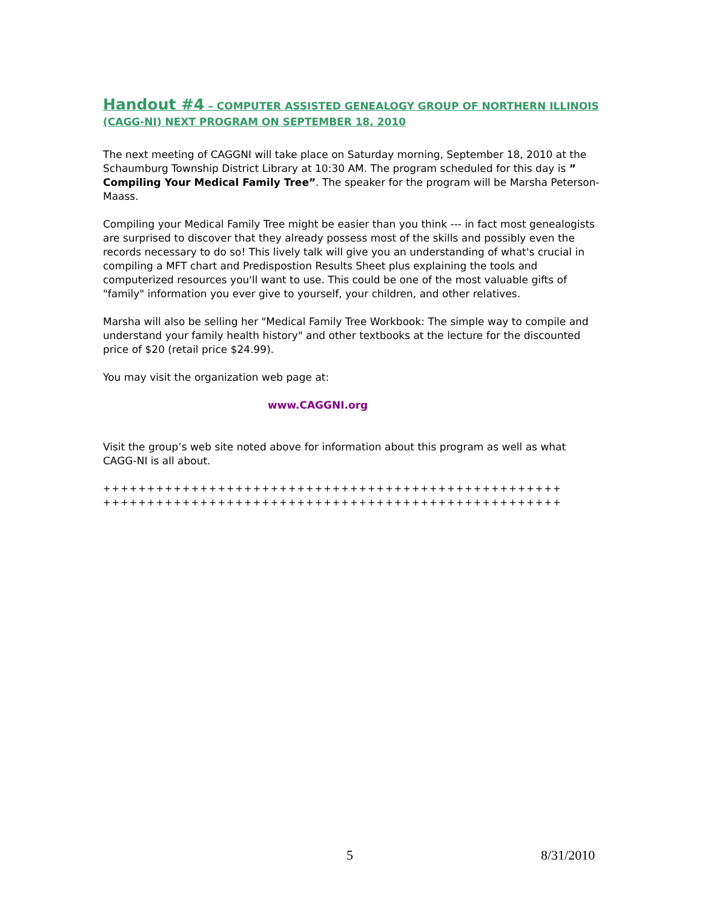Handout #4 – COMPUTER ASSISTED GENEALOGY GROUP OF NORTHERN ILLINOIS (CAGG-NI) NEXT PROGRAM ON SEPTEMBER 18, 2010
The next meeting of CAGGNI will take place on Saturday morning, September 18, 2010 at the Schaumburg Township District Library at 10:30 AM. The program scheduled for this day is ” Compiling Your Medical Family Tree”. The speaker for the program will be Marsha Peterson-Maass.
Compiling your Medical Family Tree might be easier than you think --- in fact most genealogists are surprised to discover that they already possess most of the skills and possibly even the records necessary to do so! This lively talk will give you an understanding of what's crucial in compiling a MFT chart and Predispostion Results Sheet plus explaining the tools and computerized resources you'll want to use. This could be one of the most valuable gifts of "family" information you ever give to yourself, your children, and other relatives.
Marsha will also be selling her "Medical Family Tree Workbook: The simple way to compile and understand your family health history" and other textbooks at the lecture for the discounted price of $20 (retail price $24.99).
You may visit the organization web page at:
www.CAGGNI.org
Visit the group’s web site noted above for information about this program as well as what CAGG-NI is all about.
++++++++++++++++++++++++++++++++++++++++++++++++++++
++++++++++++++++++++++++++++++++++++++++++++++++++++
5 8/31/2010